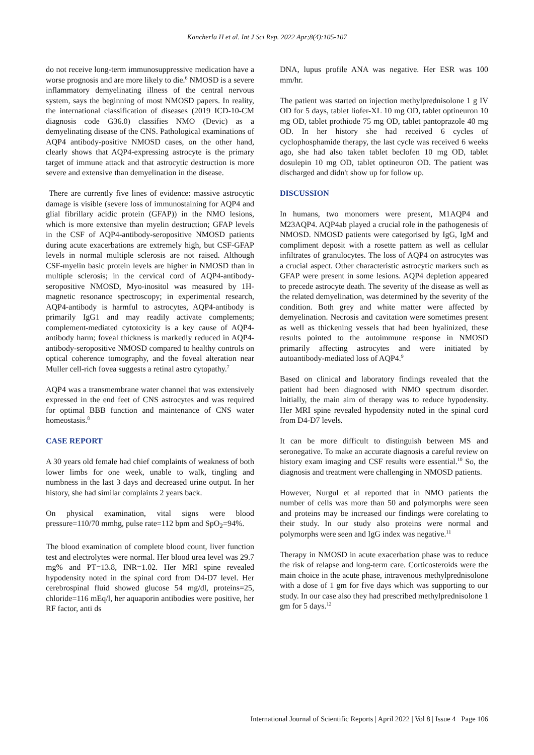Kancherla H et al. Int J Sci Rep. 2022 Apr;8(4):105-107
do not receive long-term immunosuppressive medication have a worse prognosis and are more likely to die.<sup>6</sup> NMOSD is a severe inflammatory demyelinating illness of the central nervous system, says the beginning of most NMOSD papers. In reality, the international classification of diseases (2019 ICD-10-CM diagnosis code G36.0) classifies NMO (Devic) as a demyelinating disease of the CNS. Pathological examinations of AQP4 antibody-positive NMOSD cases, on the other hand, clearly shows that AQP4-expressing astrocyte is the primary target of immune attack and that astrocytic destruction is more severe and extensive than demyelination in the disease.
There are currently five lines of evidence: massive astrocytic damage is visible (severe loss of immunostaining for AQP4 and glial fibrillary acidic protein (GFAP)) in the NMO lesions, which is more extensive than myelin destruction; GFAP levels in the CSF of AQP4-antibody-seropositive NMOSD patients during acute exacerbations are extremely high, but CSF-GFAP levels in normal multiple sclerosis are not raised. Although CSF-myelin basic protein levels are higher in NMOSD than in multiple sclerosis; in the cervical cord of AQP4-antibody-seropositive NMOSD, Myo-inositol was measured by 1H-magnetic resonance spectroscopy; in experimental research, AQP4-antibody is harmful to astrocytes, AQP4-antibody is primarily IgG1 and may readily activate complements; complement-mediated cytotoxicity is a key cause of AQP4-antibody harm; foveal thickness is markedly reduced in AQP4-antibody-seropositive NMOSD compared to healthy controls on optical coherence tomography, and the foveal alteration near Muller cell-rich fovea suggests a retinal astro cytopathy.<sup>7</sup>
AQP4 was a transmembrane water channel that was extensively expressed in the end feet of CNS astrocytes and was required for optimal BBB function and maintenance of CNS water homeostasis.<sup>8</sup>
CASE REPORT
A 30 years old female had chief complaints of weakness of both lower limbs for one week, unable to walk, tingling and numbness in the last 3 days and decreased urine output. In her history, she had similar complaints 2 years back.
On physical examination, vital signs were blood pressure=110/70 mmhg, pulse rate=112 bpm and SpO<sub>2</sub>=94%.
The blood examination of complete blood count, liver function test and electrolytes were normal. Her blood urea level was 29.7 mg% and PT=13.8, INR=1.02. Her MRI spine revealed hypodensity noted in the spinal cord from D4-D7 level. Her cerebrospinal fluid showed glucose 54 mg/dl, proteins=25, chloride=116 mEq/l, her aquaporin antibodies were positive, her RF factor, anti ds
DNA, lupus profile ANA was negative. Her ESR was 100 mm/hr.
The patient was started on injection methylprednisolone 1 g IV OD for 5 days, tablet liofer-XL 10 mg OD, tablet optineuron 10 mg OD, tablet prothiode 75 mg OD, tablet pantoprazole 40 mg OD. In her history she had received 6 cycles of cyclophosphamide therapy, the last cycle was received 6 weeks ago, she had also taken tablet beclofen 10 mg OD, tablet dosulepin 10 mg OD, tablet optineuron OD. The patient was discharged and didn't show up for follow up.
DISCUSSION
In humans, two monomers were present, M1AQP4 and M23AQP4. AQP4ab played a crucial role in the pathogenesis of NMOSD. NMOSD patients were categorised by IgG, IgM and compliment deposit with a rosette pattern as well as cellular infiltrates of granulocytes. The loss of AQP4 on astrocytes was a crucial aspect. Other characteristic astrocytic markers such as GFAP were present in some lesions. AQP4 depletion appeared to precede astrocyte death. The severity of the disease as well as the related demyelination, was determined by the severity of the condition. Both grey and white matter were affected by demyelination. Necrosis and cavitation were sometimes present as well as thickening vessels that had been hyalinized, these results pointed to the autoimmune response in NMOSD primarily affecting astrocytes and were initiated by autoantibody-mediated loss of AQP4.<sup>9</sup>
Based on clinical and laboratory findings revealed that the patient had been diagnosed with NMO spectrum disorder. Initially, the main aim of therapy was to reduce hypodensity. Her MRI spine revealed hypodensity noted in the spinal cord from D4-D7 levels.
It can be more difficult to distinguish between MS and seronegative. To make an accurate diagnosis a careful review on history exam imaging and CSF results were essential.<sup>10</sup> So, the diagnosis and treatment were challenging in NMOSD patients.
However, Nurgul et al reported that in NMO patients the number of cells was more than 50 and polymorphs were seen and proteins may be increased our findings were corelating to their study. In our study also proteins were normal and polymorphs were seen and IgG index was negative.<sup>11</sup>
Therapy in NMOSD in acute exacerbation phase was to reduce the risk of relapse and long-term care. Corticosteroids were the main choice in the acute phase, intravenous methylprednisolone with a dose of 1 gm for five days which was supporting to our study. In our case also they had prescribed methylprednisolone 1 gm for 5 days.<sup>12</sup>
International Journal of Scientific Reports | April 2022 | Vol 8 | Issue 4 Page 106